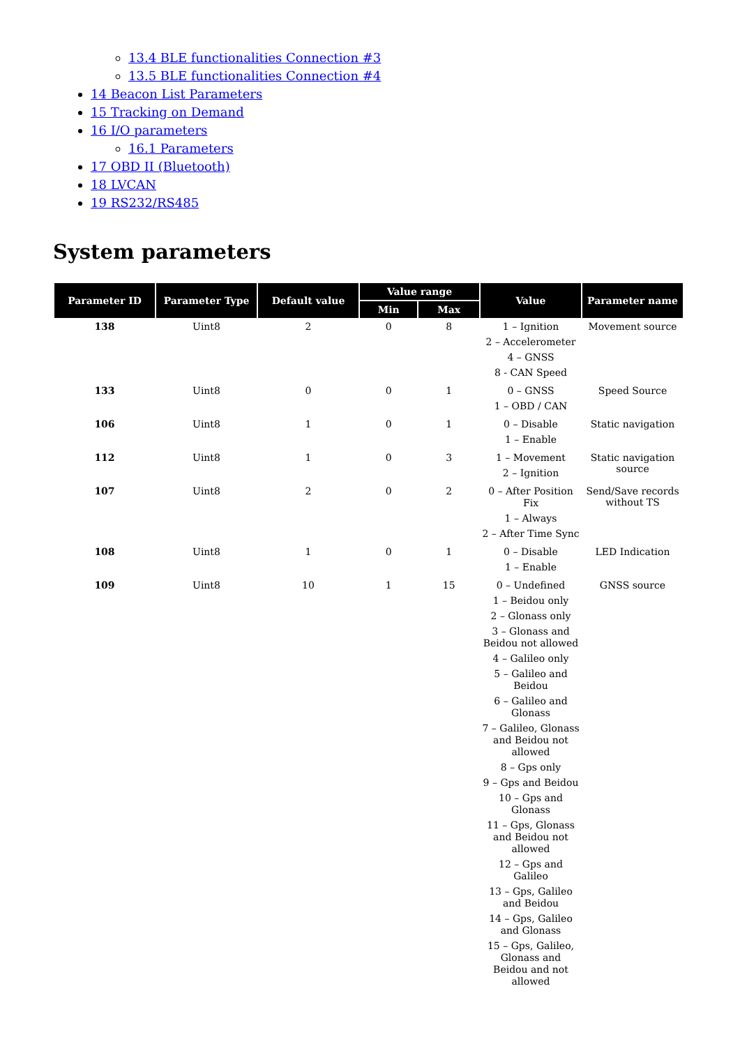13.4 BLE functionalities Connection #3
13.5 BLE functionalities Connection #4
14 Beacon List Parameters
15 Tracking on Demand
16 I/O parameters
16.1 Parameters
17 OBD II (Bluetooth)
18 LVCAN
19 RS232/RS485
System parameters
| Parameter ID | Parameter Type | Default value | Value range | | Value | Parameter name |
| --- | --- | --- | --- | --- | --- | --- |
| | | | Min | Max | | |
| 138 | Uint8 | 2 | 0 | 8 | 1 – Ignition 2 – Accelerometer 4 – GNSS 8 - CAN Speed | Movement source |
| 133 | Uint8 | 0 | 0 | 1 | 0 – GNSS 1 – OBD / CAN | Speed Source |
| 106 | Uint8 | 1 | 0 | 1 | 0 – Disable 1 – Enable | Static navigation |
| 112 | Uint8 | 1 | 0 | 3 | 1 – Movement 2 – Ignition | Static navigation source |
| 107 | Uint8 | 2 | 0 | 2 | 0 – After Position Fix 1 – Always 2 – After Time Sync | Send/Save records without TS |
| 108 | Uint8 | 1 | 0 | 1 | 0 – Disable 1 – Enable | LED Indication |
| 109 | Uint8 | 10 | 1 | 15 | 0 – Undefined 1 – Beidou only 2 – Glonass only 3 – Glonass and Beidou not allowed 4 – Galileo only 5 – Galileo and Beidou 6 – Galileo and Glonass 7 – Galileo, Glonass and Beidou not allowed 8 – Gps only 9 – Gps and Beidou 10 – Gps and Glonass 11 – Gps, Glonass and Beidou not allowed 12 – Gps and Galileo 13 – Gps, Galileo and Beidou 14 – Gps, Galileo and Glonass 15 – Gps, Galileo, Glonass and Beidou and not allowed | GNSS source |